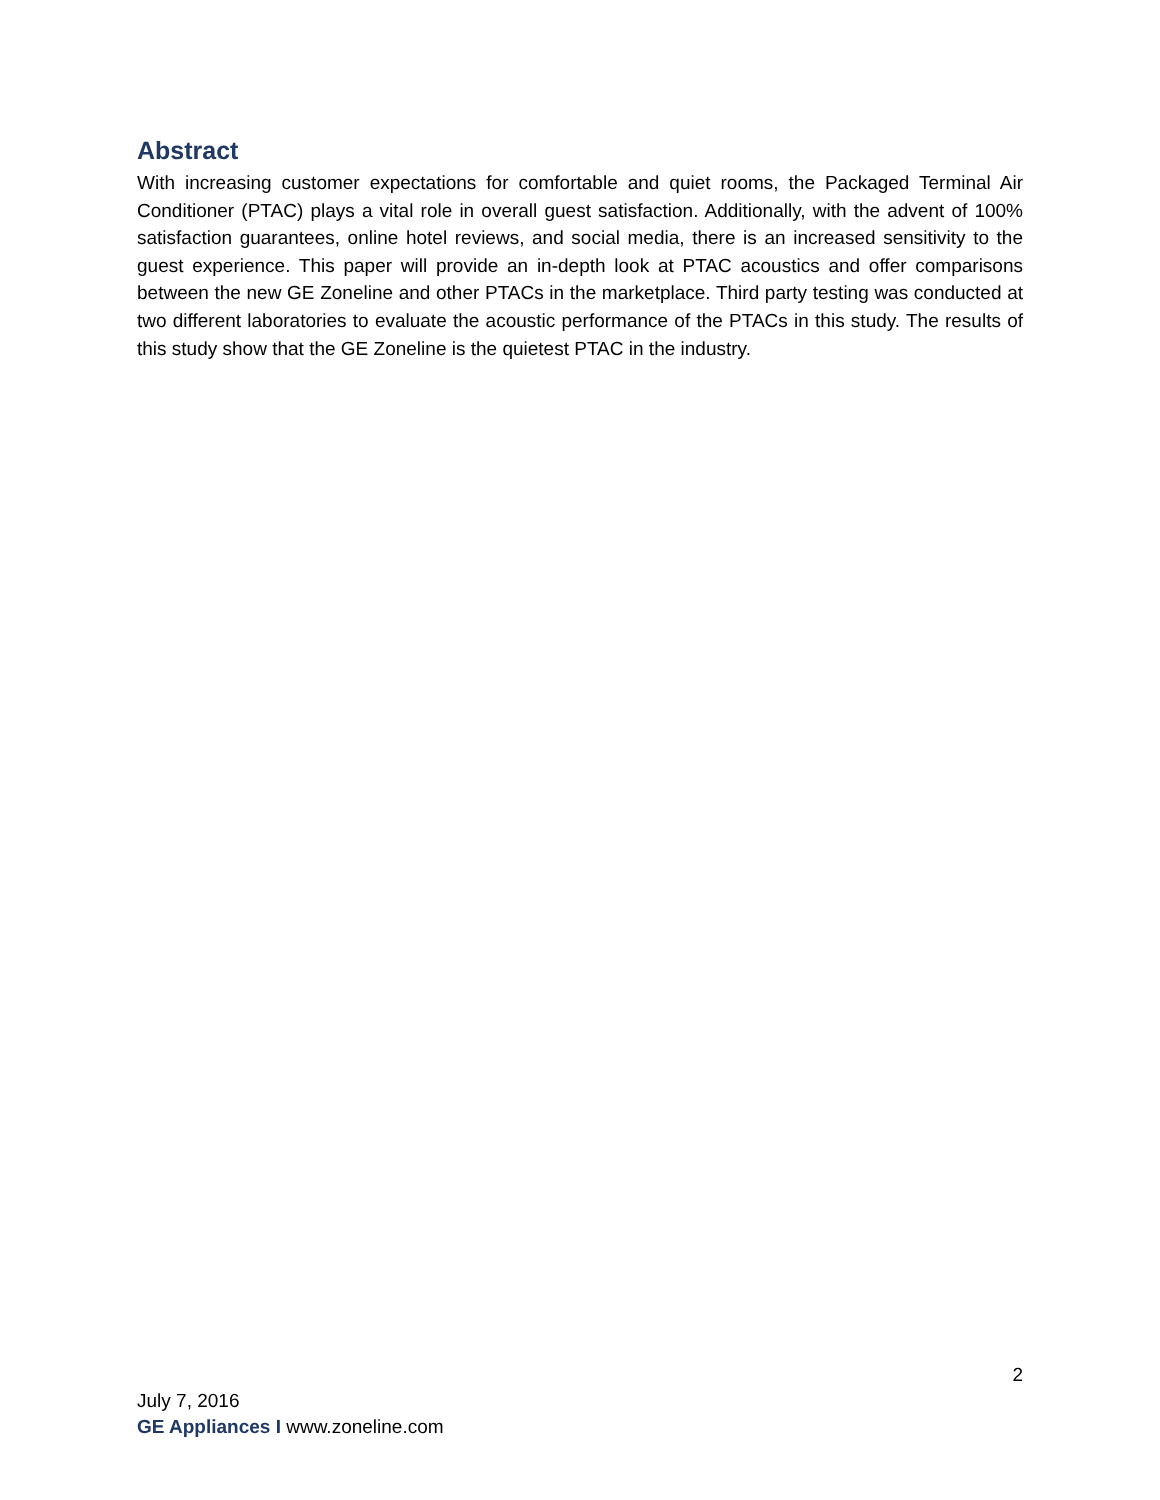Abstract
With increasing customer expectations for comfortable and quiet rooms, the Packaged Terminal Air Conditioner (PTAC) plays a vital role in overall guest satisfaction. Additionally, with the advent of 100% satisfaction guarantees, online hotel reviews, and social media, there is an increased sensitivity to the guest experience. This paper will provide an in-depth look at PTAC acoustics and offer comparisons between the new GE Zoneline and other PTACs in the marketplace. Third party testing was conducted at two different laboratories to evaluate the acoustic performance of the PTACs in this study. The results of this study show that the GE Zoneline is the quietest PTAC in the industry.
2
July 7, 2016
GE Appliances I www.zoneline.com